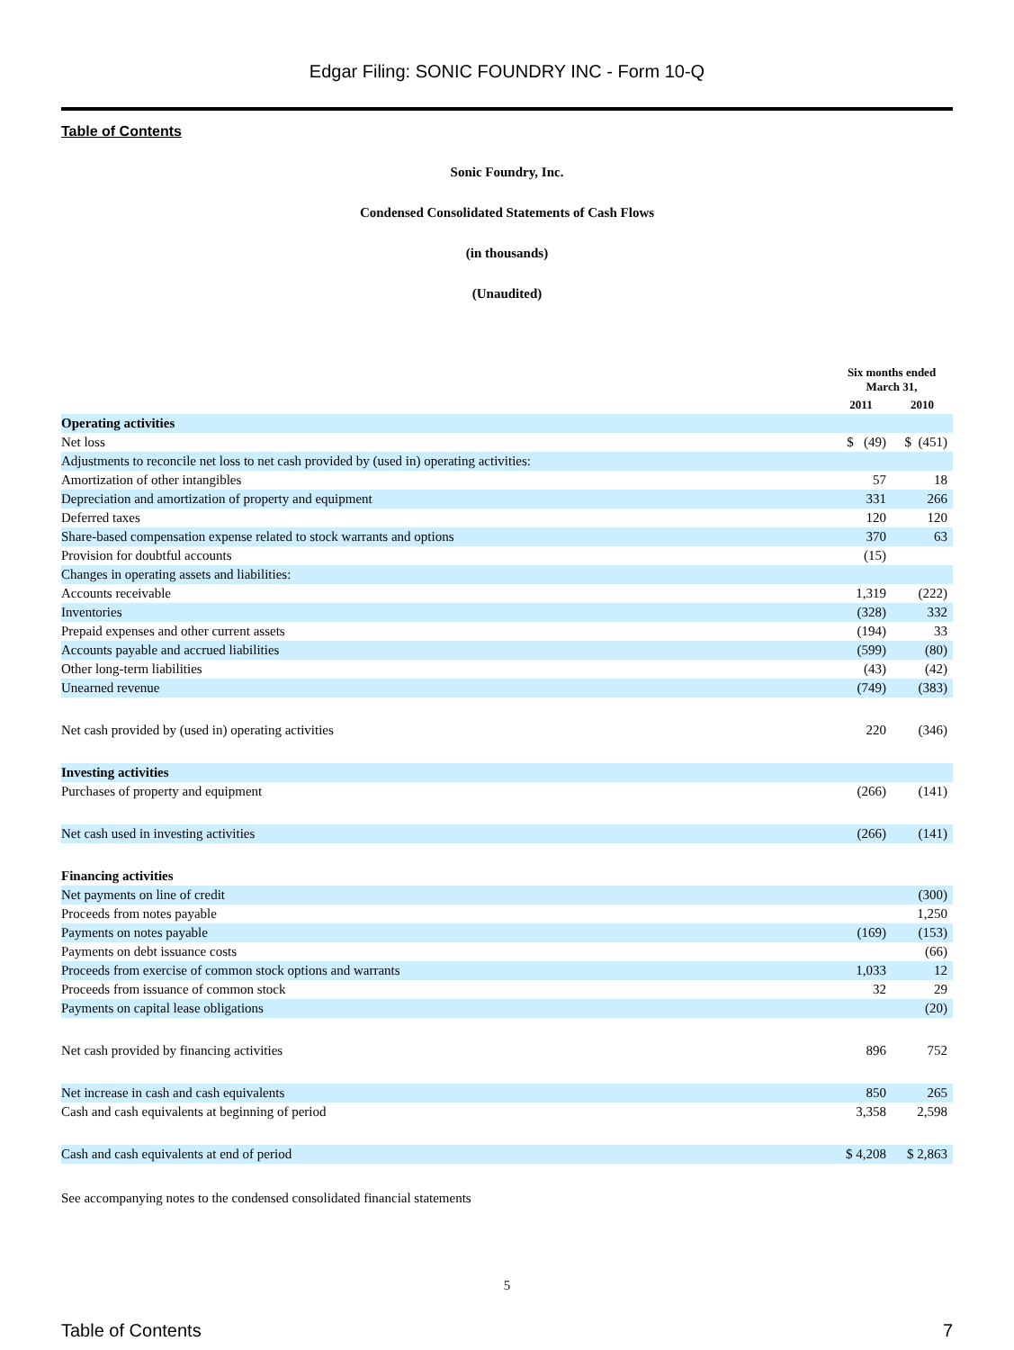Edgar Filing: SONIC FOUNDRY INC - Form 10-Q
Table of Contents
Sonic Foundry, Inc.
Condensed Consolidated Statements of Cash Flows
(in thousands)
(Unaudited)
| | Six months ended March 31, | |
| | 2011 | 2010 |
| Operating activities | | |
| Net loss | $ (49) | $ (451) |
| Adjustments to reconcile net loss to net cash provided by (used in) operating activities: | | |
| Amortization of other intangibles | 57 | 18 |
| Depreciation and amortization of property and equipment | 331 | 266 |
| Deferred taxes | 120 | 120 |
| Share-based compensation expense related to stock warrants and options | 370 | 63 |
| Provision for doubtful accounts | (15) | |
| Changes in operating assets and liabilities: | | |
| Accounts receivable | 1,319 | (222) |
| Inventories | (328) | 332 |
| Prepaid expenses and other current assets | (194) | 33 |
| Accounts payable and accrued liabilities | (599) | (80) |
| Other long-term liabilities | (43) | (42) |
| Unearned revenue | (749) | (383) |
| Net cash provided by (used in) operating activities | 220 | (346) |
| Investing activities | | |
| Purchases of property and equipment | (266) | (141) |
| Net cash used in investing activities | (266) | (141) |
| Financing activities | | |
| Net payments on line of credit | | (300) |
| Proceeds from notes payable | | 1,250 |
| Payments on notes payable | (169) | (153) |
| Payments on debt issuance costs | | (66) |
| Proceeds from exercise of common stock options and warrants | 1,033 | 12 |
| Proceeds from issuance of common stock | 32 | 29 |
| Payments on capital lease obligations | | (20) |
| Net cash provided by financing activities | 896 | 752 |
| Net increase in cash and cash equivalents | 850 | 265 |
| Cash and cash equivalents at beginning of period | 3,358 | 2,598 |
| Cash and cash equivalents at end of period | $ 4,208 | $ 2,863 |
See accompanying notes to the condensed consolidated financial statements
5
Table of Contents 7